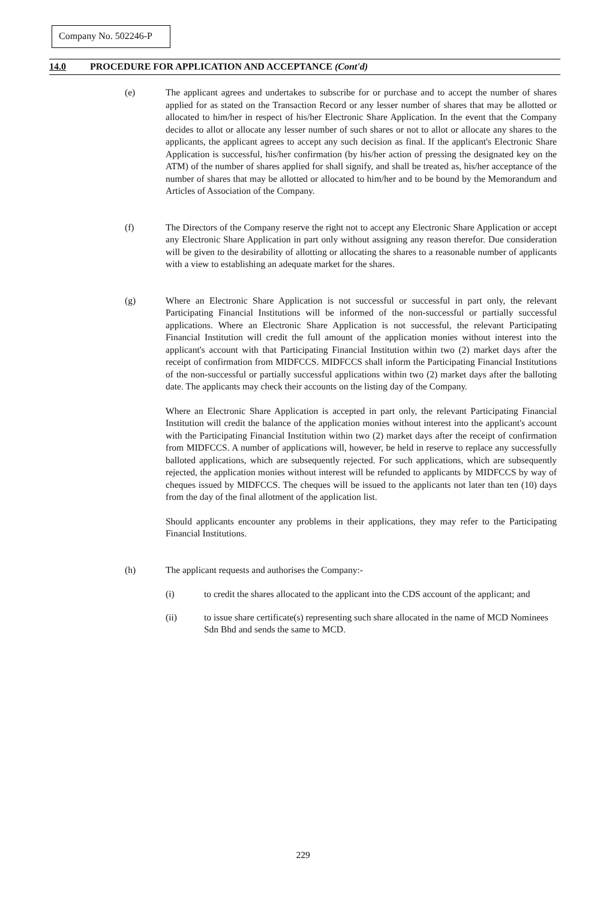Company No. 502246-P
14.0 PROCEDURE FOR APPLICATION AND ACCEPTANCE (Cont'd)
(e) The applicant agrees and undertakes to subscribe for or purchase and to accept the number of shares applied for as stated on the Transaction Record or any lesser number of shares that may be allotted or allocated to him/her in respect of his/her Electronic Share Application. In the event that the Company decides to allot or allocate any lesser number of such shares or not to allot or allocate any shares to the applicants, the applicant agrees to accept any such decision as final. If the applicant's Electronic Share Application is successful, his/her confirmation (by his/her action of pressing the designated key on the ATM) of the number of shares applied for shall signify, and shall be treated as, his/her acceptance of the number of shares that may be allotted or allocated to him/her and to be bound by the Memorandum and Articles of Association of the Company.
(f) The Directors of the Company reserve the right not to accept any Electronic Share Application or accept any Electronic Share Application in part only without assigning any reason therefor. Due consideration will be given to the desirability of allotting or allocating the shares to a reasonable number of applicants with a view to establishing an adequate market for the shares.
(g) Where an Electronic Share Application is not successful or successful in part only, the relevant Participating Financial Institutions will be informed of the non-successful or partially successful applications. Where an Electronic Share Application is not successful, the relevant Participating Financial Institution will credit the full amount of the application monies without interest into the applicant's account with that Participating Financial Institution within two (2) market days after the receipt of confirmation from MIDFCCS. MIDFCCS shall inform the Participating Financial Institutions of the non-successful or partially successful applications within two (2) market days after the balloting date. The applicants may check their accounts on the listing day of the Company.
Where an Electronic Share Application is accepted in part only, the relevant Participating Financial Institution will credit the balance of the application monies without interest into the applicant's account with the Participating Financial Institution within two (2) market days after the receipt of confirmation from MIDFCCS. A number of applications will, however, be held in reserve to replace any successfully balloted applications, which are subsequently rejected. For such applications, which are subsequently rejected, the application monies without interest will be refunded to applicants by MIDFCCS by way of cheques issued by MIDFCCS. The cheques will be issued to the applicants not later than ten (10) days from the day of the final allotment of the application list.
Should applicants encounter any problems in their applications, they may refer to the Participating Financial Institutions.
(h) The applicant requests and authorises the Company:-
(i) to credit the shares allocated to the applicant into the CDS account of the applicant; and
(ii) to issue share certificate(s) representing such share allocated in the name of MCD Nominees Sdn Bhd and sends the same to MCD.
229